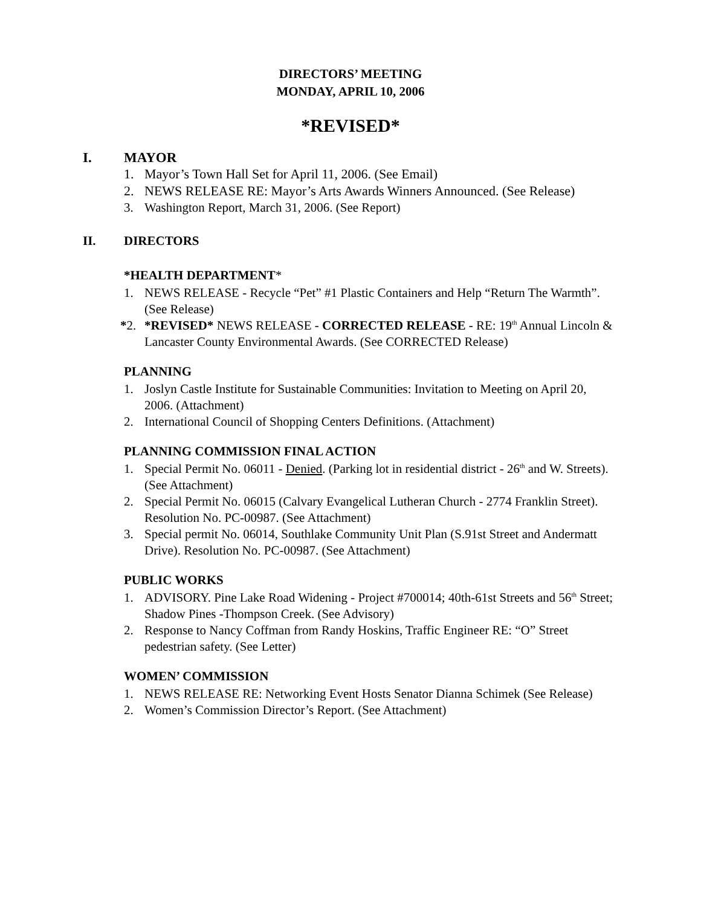DIRECTORS’ MEETING
MONDAY, APRIL 10, 2006
*REVISED*
I. MAYOR
1. Mayor’s Town Hall Set for April 11, 2006. (See Email)
2. NEWS RELEASE RE: Mayor’s Arts Awards Winners Announced. (See Release)
3. Washington Report, March 31, 2006. (See Report)
II. DIRECTORS
*HEALTH DEPARTMENT*
1. NEWS RELEASE - Recycle “Pet” #1 Plastic Containers and Help “Return The Warmth”. (See Release)
*2. *REVISED* NEWS RELEASE - CORRECTED RELEASE - RE: 19<sup>th</sup> Annual Lincoln & Lancaster County Environmental Awards. (See CORRECTED Release)
PLANNING
1. Joslyn Castle Institute for Sustainable Communities: Invitation to Meeting on April 20, 2006. (Attachment)
2. International Council of Shopping Centers Definitions. (Attachment)
PLANNING COMMISSION FINAL ACTION
1. Special Permit No. 06011 - Denied. (Parking lot in residential district - 26<sup>th</sup> and W. Streets). (See Attachment)
2. Special Permit No. 06015 (Calvary Evangelical Lutheran Church - 2774 Franklin Street). Resolution No. PC-00987. (See Attachment)
3. Special permit No. 06014, Southlake Community Unit Plan (S.91st Street and Andermatt Drive). Resolution No. PC-00987. (See Attachment)
PUBLIC WORKS
1. ADVISORY. Pine Lake Road Widening - Project #700014; 40th-61st Streets and 56<sup>th</sup> Street; Shadow Pines -Thompson Creek. (See Advisory)
2. Response to Nancy Coffman from Randy Hoskins, Traffic Engineer RE: “O” Street pedestrian safety. (See Letter)
WOMEN’ COMMISSION
1. NEWS RELEASE RE: Networking Event Hosts Senator Dianna Schimek (See Release)
2. Women’s Commission Director’s Report. (See Attachment)